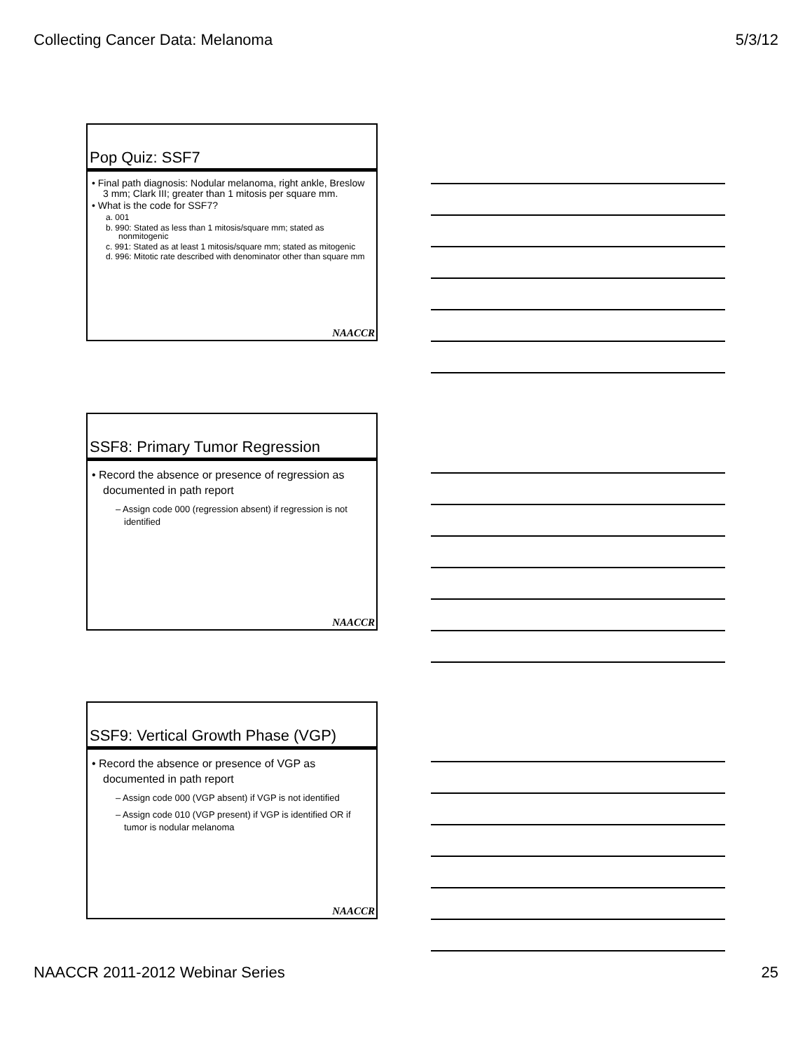Collecting Cancer Data: Melanoma 5/3/12
Pop Quiz: SSF7
• Final path diagnosis: Nodular melanoma, right ankle, Breslow 3 mm; Clark III; greater than 1 mitosis per square mm.
• What is the code for SSF7?
a. 001
b. 990: Stated as less than 1 mitosis/square mm; stated as nonmitogenic
c. 991: Stated as at least 1 mitosis/square mm; stated as mitogenic
d. 996: Mitotic rate described with denominator other than square mm
NAACCR
SSF8: Primary Tumor Regression
• Record the absence or presence of regression as documented in path report
– Assign code 000 (regression absent) if regression is not identified
NAACCR
SSF9: Vertical Growth Phase (VGP)
• Record the absence or presence of VGP as documented in path report
– Assign code 000 (VGP absent) if VGP is not identified
– Assign code 010 (VGP present) if VGP is identified OR if tumor is nodular melanoma
NAACCR
NAACCR 2011-2012 Webinar Series 25